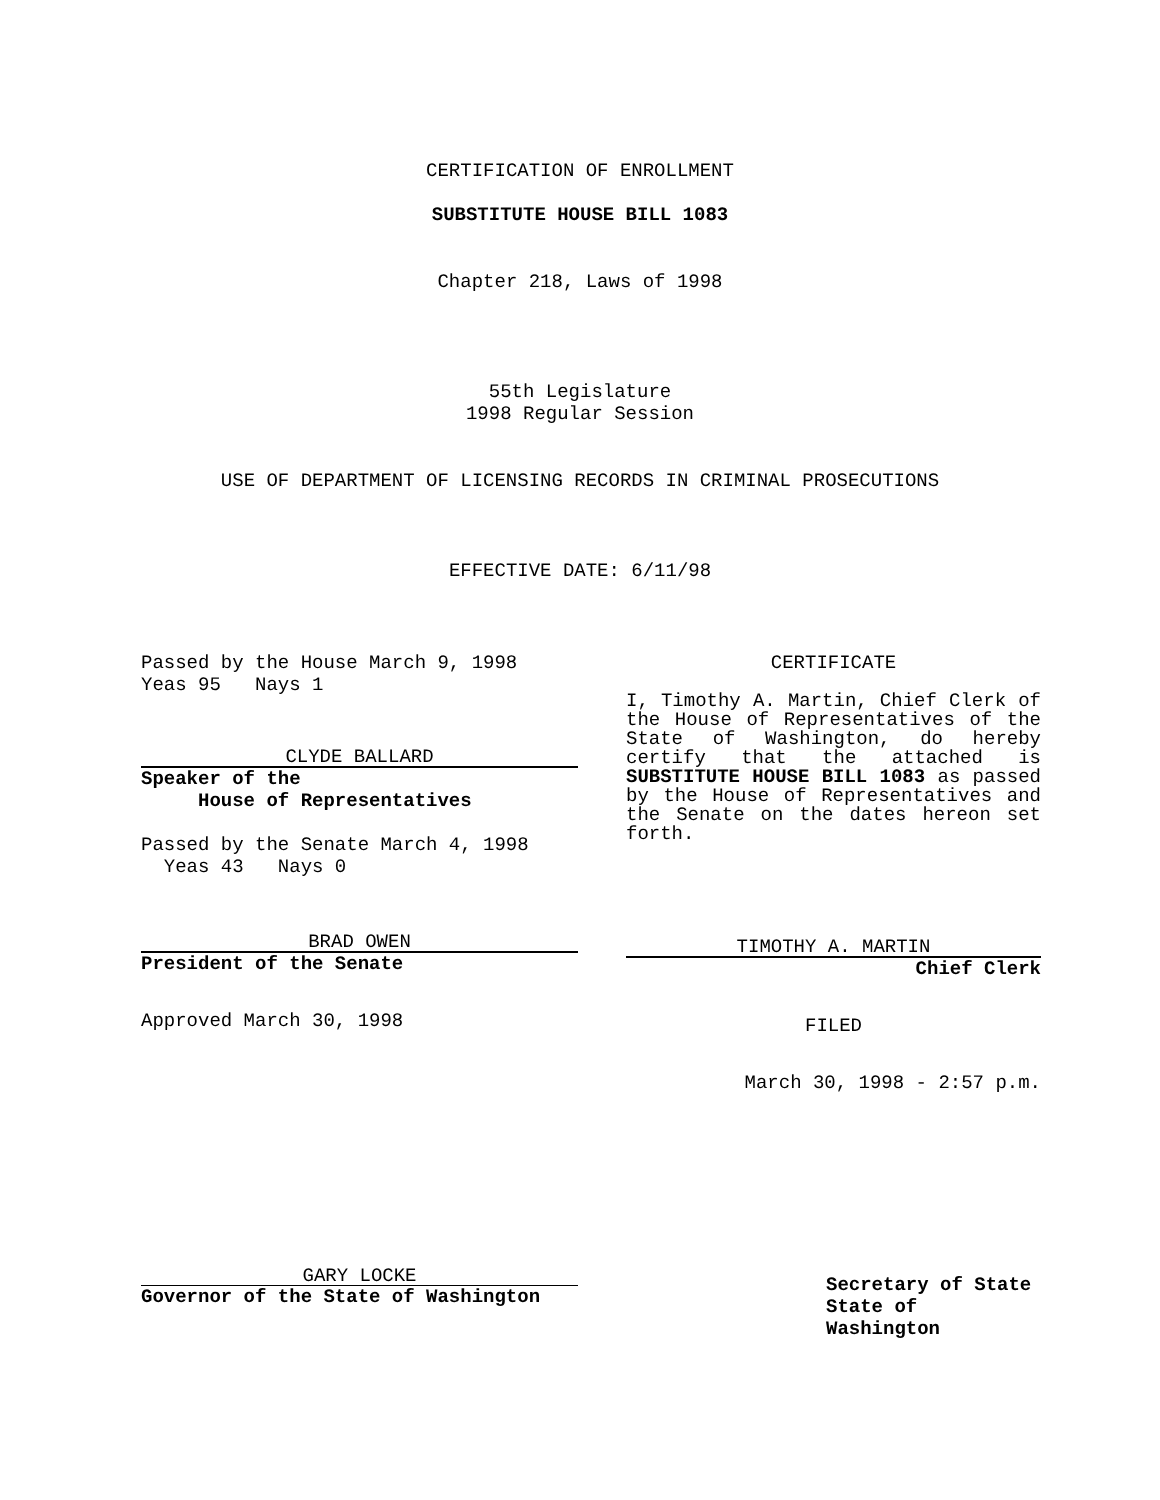CERTIFICATION OF ENROLLMENT
SUBSTITUTE HOUSE BILL 1083
Chapter 218, Laws of 1998
55th Legislature
1998 Regular Session
USE OF DEPARTMENT OF LICENSING RECORDS IN CRIMINAL PROSECUTIONS
EFFECTIVE DATE: 6/11/98
Passed by the House March 9, 1998
Yeas 95 Nays 1
CLYDE BALLARD
Speaker of the
House of Representatives
Passed by the Senate March 4, 1998
Yeas 43 Nays 0
BRAD OWEN
President of the Senate
Approved March 30, 1998
GARY LOCKE
Governor of the State of Washington
CERTIFICATE
I, Timothy A. Martin, Chief Clerk of the House of Representatives of the State of Washington, do hereby certify that the attached is SUBSTITUTE HOUSE BILL 1083 as passed by the House of Representatives and the Senate on the dates hereon set forth.
TIMOTHY A. MARTIN
Chief Clerk
FILED
March 30, 1998 - 2:57 p.m.
Secretary of State
State of Washington